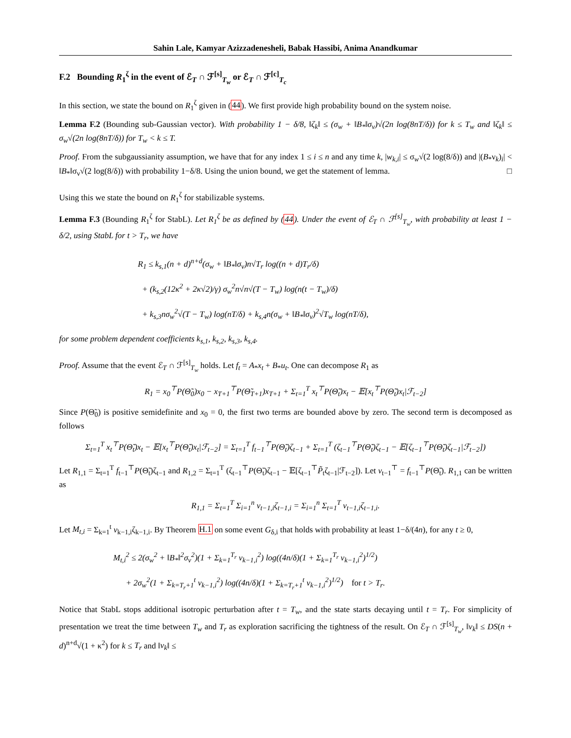Sahin Lale, Kamyar Azizzadenesheli, Babak Hassibi, Anima Anandkumar
F.2 Bounding R<sub>1</sub><sup>ζ</sup> in the event of ℰ<sub>T</sub> ∩ ℱ<sup>[s]</sup><sub>T<sub>w</sub></sub> or ℰ<sub>T</sub> ∩ ℱ<sup>[c]</sup><sub>T<sub>c</sub></sub>
In this section, we state the bound on R<sub>1</sub><sup>ζ</sup> given in (44). We first provide high probability bound on the system noise.
Lemma F.2 (Bounding sub-Gaussian vector). With probability 1 − δ/8, ‖ζ<sub>k</sub>‖ ≤ (σ<sub>w</sub> + ‖B<sub>*</sub>‖σ<sub>ν</sub>)√(2n log(8nT/δ)) for k ≤ T<sub>w</sub> and ‖ζ<sub>k</sub>‖ ≤ σ<sub>w</sub>√(2n log(8nT/δ)) for T<sub>w</sub> < k ≤ T.
Proof. From the subgaussianity assumption, we have that for any index 1 ≤ i ≤ n and any time k, |w<sub>k,i</sub>| ≤ σ<sub>w</sub>√(2 log(8/δ)) and |(B<sub>*</sub>ν<sub>k</sub>)<sub>i</sub>| < ‖B<sub>*</sub>‖σ<sub>ν</sub>√(2 log(8/δ)) with probability 1−δ/8. Using the union bound, we get the statement of lemma. □
Using this we state the bound on R<sub>1</sub><sup>ζ</sup> for stabilizable systems.
Lemma F.3 (Bounding R<sub>1</sub><sup>ζ</sup> for StabL). Let R<sub>1</sub><sup>ζ</sup> be as defined by (44). Under the event of ℰ<sub>T</sub> ∩ ℱ<sup>[s]</sup><sub>T<sub>w</sub></sub>, with probability at least 1 − δ/2, using StabL for t > T<sub>r</sub>, we have
R<sub>1</sub> ≤ k<sub>s,1</sub>(n + d)<sup>n+d</sup>(σ<sub>w</sub> + ‖B<sub>*</sub>‖σ<sub>ν</sub>)n√T<sub>r</sub> log((n + d)T<sub>r</sub>/δ)
+ (k<sub>s,2</sub>(12κ<sup>2</sup> + 2κ√2)/γ) σ<sub>w</sub><sup>2</sup>n√n√(T − T<sub>w</sub>) log(n(t − T<sub>w</sub>)/δ)
+ k<sub>s,3</sub>nσ<sub>w</sub><sup>2</sup>√(T − T<sub>w</sub>) log(nT/δ) + k<sub>s,4</sub>n(σ<sub>w</sub> + ‖B<sub>*</sub>‖σ<sub>ν</sub>)<sup>2</sup>√T<sub>w</sub> log(nT/δ),
for some problem dependent coefficients k<sub>s,1</sub>, k<sub>s,2</sub>, k<sub>s,3</sub>, k<sub>s,4</sub>.
Proof. Assume that the event ℰ<sub>T</sub> ∩ ℱ<sup>[s]</sup><sub>T<sub>w</sub></sub> holds. Let f<sub>t</sub> = A<sub>*</sub>x<sub>t</sub> + B<sub>*</sub>u<sub>t</sub>. One can decompose R<sub>1</sub> as
R<sub>1</sub> = x<sub>0</sub><sup>⊤</sup>P(Θ̃<sub>0</sub>)x<sub>0</sub> − x<sub>T+1</sub><sup>⊤</sup>P(Θ̃<sub>T+1</sub>)x<sub>T+1</sub> + Σ<sub>t=1</sub><sup>T</sup> x<sub>t</sub><sup>⊤</sup>P(Θ̃<sub>t</sub>)x<sub>t</sub> − 𝔼[x<sub>t</sub><sup>⊤</sup>P(Θ̃<sub>t</sub>)x<sub>t</sub>|ℱ<sub>t−2</sub>]
Since P(Θ̃<sub>0</sub>) is positive semidefinite and x<sub>0</sub> = 0, the first two terms are bounded above by zero. The second term is decomposed as follows
Σ<sub>t=1</sub><sup>T</sup> x<sub>t</sub><sup>⊤</sup>P(Θ̃<sub>t</sub>)x<sub>t</sub> − 𝔼[x<sub>t</sub><sup>⊤</sup>P(Θ̃<sub>t</sub>)x<sub>t</sub>|ℱ<sub>t−2</sub>] = Σ<sub>t=1</sub><sup>T</sup> f<sub>t−1</sub><sup>⊤</sup>P(Θ̃<sub>t</sub>)ζ<sub>t−1</sub> + Σ<sub>t=1</sub><sup>T</sup> (ζ<sub>t−1</sub><sup>⊤</sup>P(Θ̃<sub>t</sub>)ζ<sub>t−1</sub> − 𝔼[ζ<sub>t−1</sub><sup>⊤</sup>P(Θ̃<sub>t</sub>)ζ<sub>t−1</sub>|ℱ<sub>t−2</sub>])
Let R<sub>1,1</sub> = Σ<sub>t=1</sub><sup>T</sup> f<sub>t−1</sub><sup>⊤</sup>P(Θ̃<sub>t</sub>)ζ<sub>t−1</sub> and R<sub>1,2</sub> = Σ<sub>t=1</sub><sup>T</sup> (ζ<sub>t−1</sub><sup>⊤</sup>P(Θ̃<sub>t</sub>)ζ<sub>t−1</sub> − 𝔼[ζ<sub>t−1</sub><sup>⊤</sup>P̃<sub>t</sub>ζ<sub>t−1</sub>|ℱ<sub>t−2</sub>]). Let v<sub>t−1</sub><sup>⊤</sup> = f<sub>t−1</sub><sup>⊤</sup>P(Θ̃<sub>t</sub>). R<sub>1,1</sub> can be written as
R<sub>1,1</sub> = Σ<sub>t=1</sub><sup>T</sup> Σ<sub>i=1</sub><sup>n</sup> v<sub>t−1,i</sub>ζ<sub>t−1,i</sub> = Σ<sub>i=1</sub><sup>n</sup> Σ<sub>t=1</sub><sup>T</sup> v<sub>t−1,i</sub>ζ<sub>t−1,i</sub>.
Let M<sub>t,i</sub> = Σ<sub>k=1</sub><sup>t</sup> v<sub>k−1,i</sub>ζ<sub>k−1,i</sub>. By Theorem H.1 on some event G<sub>δ,i</sub> that holds with probability at least 1−δ/(4n), for any t ≥ 0,
M<sub>t,i</sub><sup>2</sup> ≤ 2(σ<sub>w</sub><sup>2</sup> + ‖B<sub>*</sub>‖<sup>2</sup>σ<sub>ν</sub><sup>2</sup>)(1 + Σ<sub>k=1</sub><sup>T<sub>r</sub></sup> v<sub>k−1,i</sub><sup>2</sup>) log((4n/δ)(1 + Σ<sub>k=1</sub><sup>T<sub>r</sub></sup> v<sub>k−1,i</sub><sup>2</sup>)<sup>1/2</sup>)
+ 2σ<sub>w</sub><sup>2</sup>(1 + Σ<sub>k=T<sub>r</sub>+1</sub><sup>t</sup> v<sub>k−1,i</sub><sup>2</sup>) log((4n/δ)(1 + Σ<sub>k=T<sub>r</sub>+1</sub><sup>t</sup> v<sub>k−1,i</sub><sup>2</sup>)<sup>1/2</sup>) for t > T<sub>r</sub>.
Notice that StabL stops additional isotropic perturbation after t = T<sub>w</sub>, and the state starts decaying until t = T<sub>r</sub>. For simplicity of presentation we treat the time between T<sub>w</sub> and T<sub>r</sub> as exploration sacrificing the tightness of the result. On ℰ<sub>T</sub> ∩ ℱ<sup>[s]</sup><sub>T<sub>w</sub></sub>, ‖v<sub>k</sub>‖ ≤ DS(n + d)<sup>n+d</sup>√(1 + κ<sup>2</sup>) for k ≤ T<sub>r</sub> and ‖v<sub>k</sub>‖ ≤